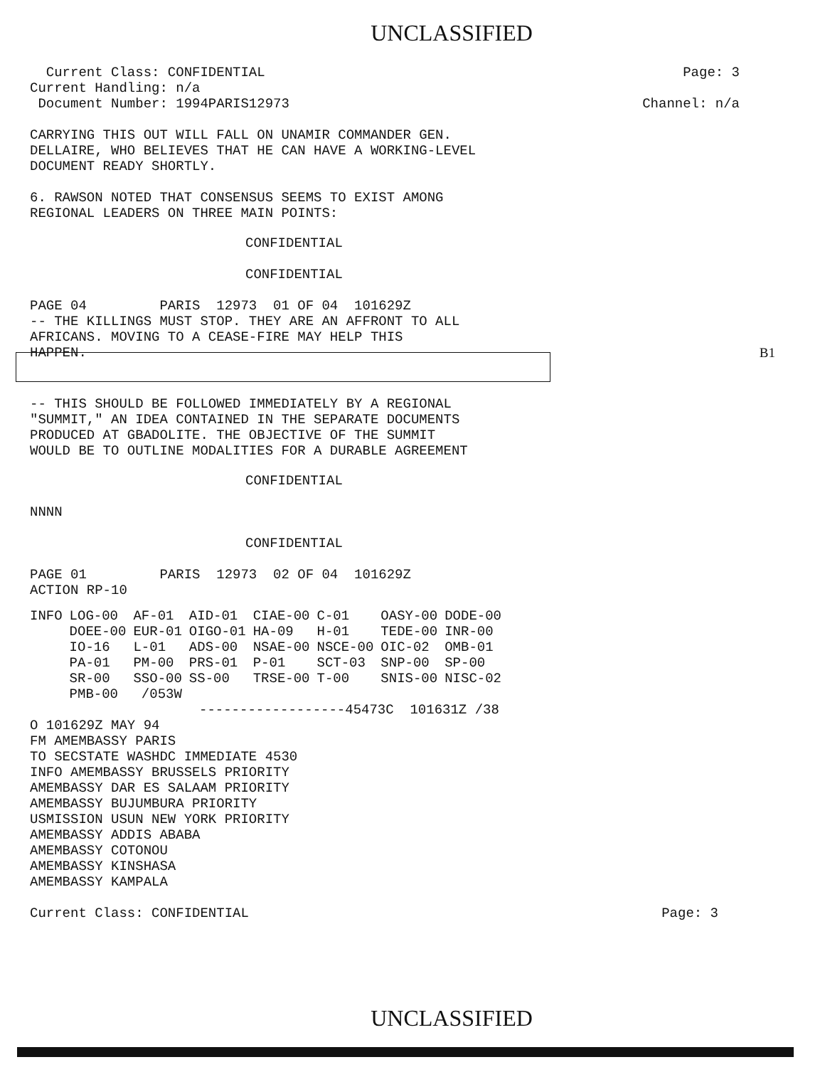UNCLASSIFIED
Current Class: CONFIDENTIAL
Current Handling: n/a
Document Number: 1994PARIS12973
Page: 3
Channel: n/a
CARRYING THIS OUT WILL FALL ON UNAMIR COMMANDER GEN.
DELLAIRE, WHO BELIEVES THAT HE CAN HAVE A WORKING-LEVEL
DOCUMENT READY SHORTLY.
6. RAWSON NOTED THAT CONSENSUS SEEMS TO EXIST AMONG
REGIONAL LEADERS ON THREE MAIN POINTS:
CONFIDENTIAL
CONFIDENTIAL
PAGE 04 PARIS 12973 01 OF 04 101629Z
-- THE KILLINGS MUST STOP. THEY ARE AN AFFRONT TO ALL
AFRICANS. MOVING TO A CEASE-FIRE MAY HELP THIS
HAPPEN. B1
-- THIS SHOULD BE FOLLOWED IMMEDIATELY BY A REGIONAL
"SUMMIT," AN IDEA CONTAINED IN THE SEPARATE DOCUMENTS
PRODUCED AT GBADOLITE. THE OBJECTIVE OF THE SUMMIT
WOULD BE TO OUTLINE MODALITIES FOR A DURABLE AGREEMENT
CONFIDENTIAL
NNNN
CONFIDENTIAL
PAGE 01 PARIS 12973 02 OF 04 101629Z
ACTION RP-10
| INFO | LOG-00 | AF-01 | AID-01 | CIAE-00 | C-01 | OASY-00 | DODE-00 |
| | DOEE-00 | EUR-01 | OIGO-01 | HA-09 | H-01 | TEDE-00 | INR-00 |
| | IO-16 | L-01 | ADS-00 | NSAE-00 | NSCE-00 | OIC-02 | OMB-01 |
| | PA-01 | PM-00 | PRS-01 | P-01 | SCT-03 | SNP-00 | SP-00 |
| | SR-00 | SSO-00 | SS-00 | TRSE-00 | T-00 | SNIS-00 | NISC-02 |
| | PMB-00 | /053W | | | | | |
------------------45473C 101631Z /38
O 101629Z MAY 94
FM AMEMBASSY PARIS
TO SECSTATE WASHDC IMMEDIATE 4530
INFO AMEMBASSY BRUSSELS PRIORITY
AMEMBASSY DAR ES SALAAM PRIORITY
AMEMBASSY BUJUMBURA PRIORITY
USMISSION USUN NEW YORK PRIORITY
AMEMBASSY ADDIS ABABA
AMEMBASSY COTONOU
AMEMBASSY KINSHASA
AMEMBASSY KAMPALA
Current Class: CONFIDENTIAL Page: 3
UNCLASSIFIED